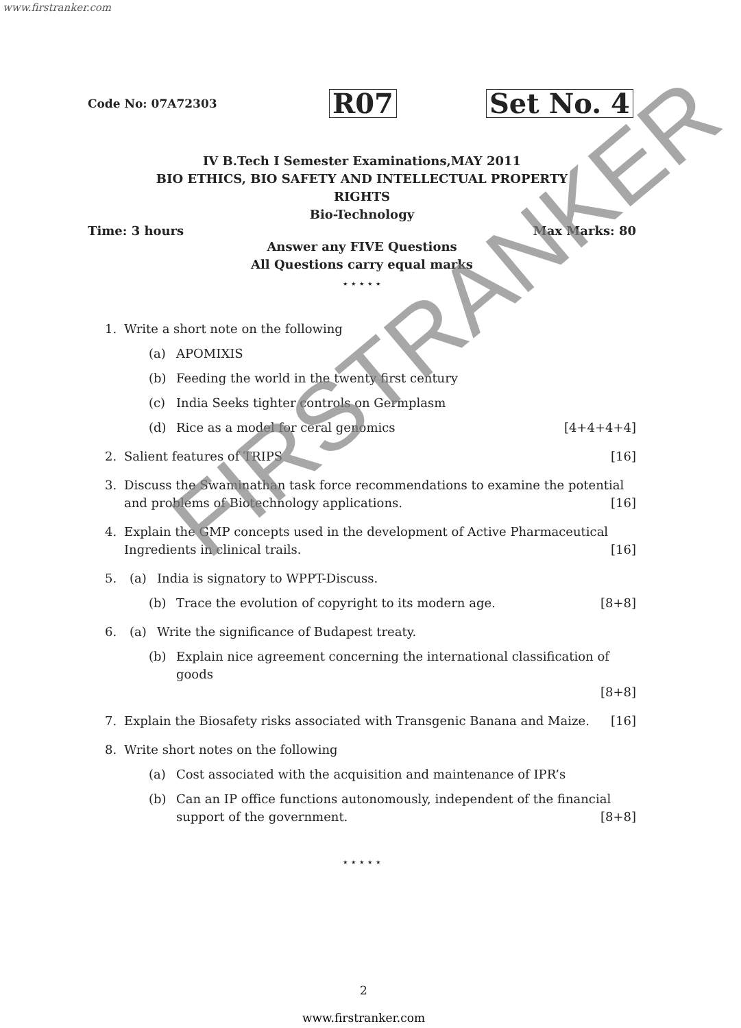www.firstranker.com
Code No: 07A72303 R07 Set No. 4
IV B.Tech I Semester Examinations,MAY 2011
BIO ETHICS, BIO SAFETY AND INTELLECTUAL PROPERTY
RIGHTS
Bio-Technology
Time: 3 hours Max Marks: 80
Answer any FIVE Questions
All Questions carry equal marks
⋆ ⋆ ⋆ ⋆ ⋆
1. Write a short note on the following
(a) APOMIXIS
(b) Feeding the world in the twenty first century
(c) India Seeks tighter controls on Germplasm
(d) Rice as a model for ceral genomics [4+4+4+4]
2. Salient features of TRIPS [16]
3. Discuss the Swaminathan task force recommendations to examine the potential and problems of Biotechnology applications. [16]
4. Explain the GMP concepts used in the development of Active Pharmaceutical Ingredients in clinical trails. [16]
5. (a) India is signatory to WPPT-Discuss.
(b) Trace the evolution of copyright to its modern age. [8+8]
6. (a) Write the significance of Budapest treaty.
(b) Explain nice agreement concerning the international classification of goods
[8+8]
7. Explain the Biosafety risks associated with Transgenic Banana and Maize. [16]
8. Write short notes on the following
(a) Cost associated with the acquisition and maintenance of IPR’s
(b) Can an IP office functions autonomously, independent of the financial support of the government. [8+8]
⋆ ⋆ ⋆ ⋆ ⋆
FIRSTRANKER
2
www.firstranker.com